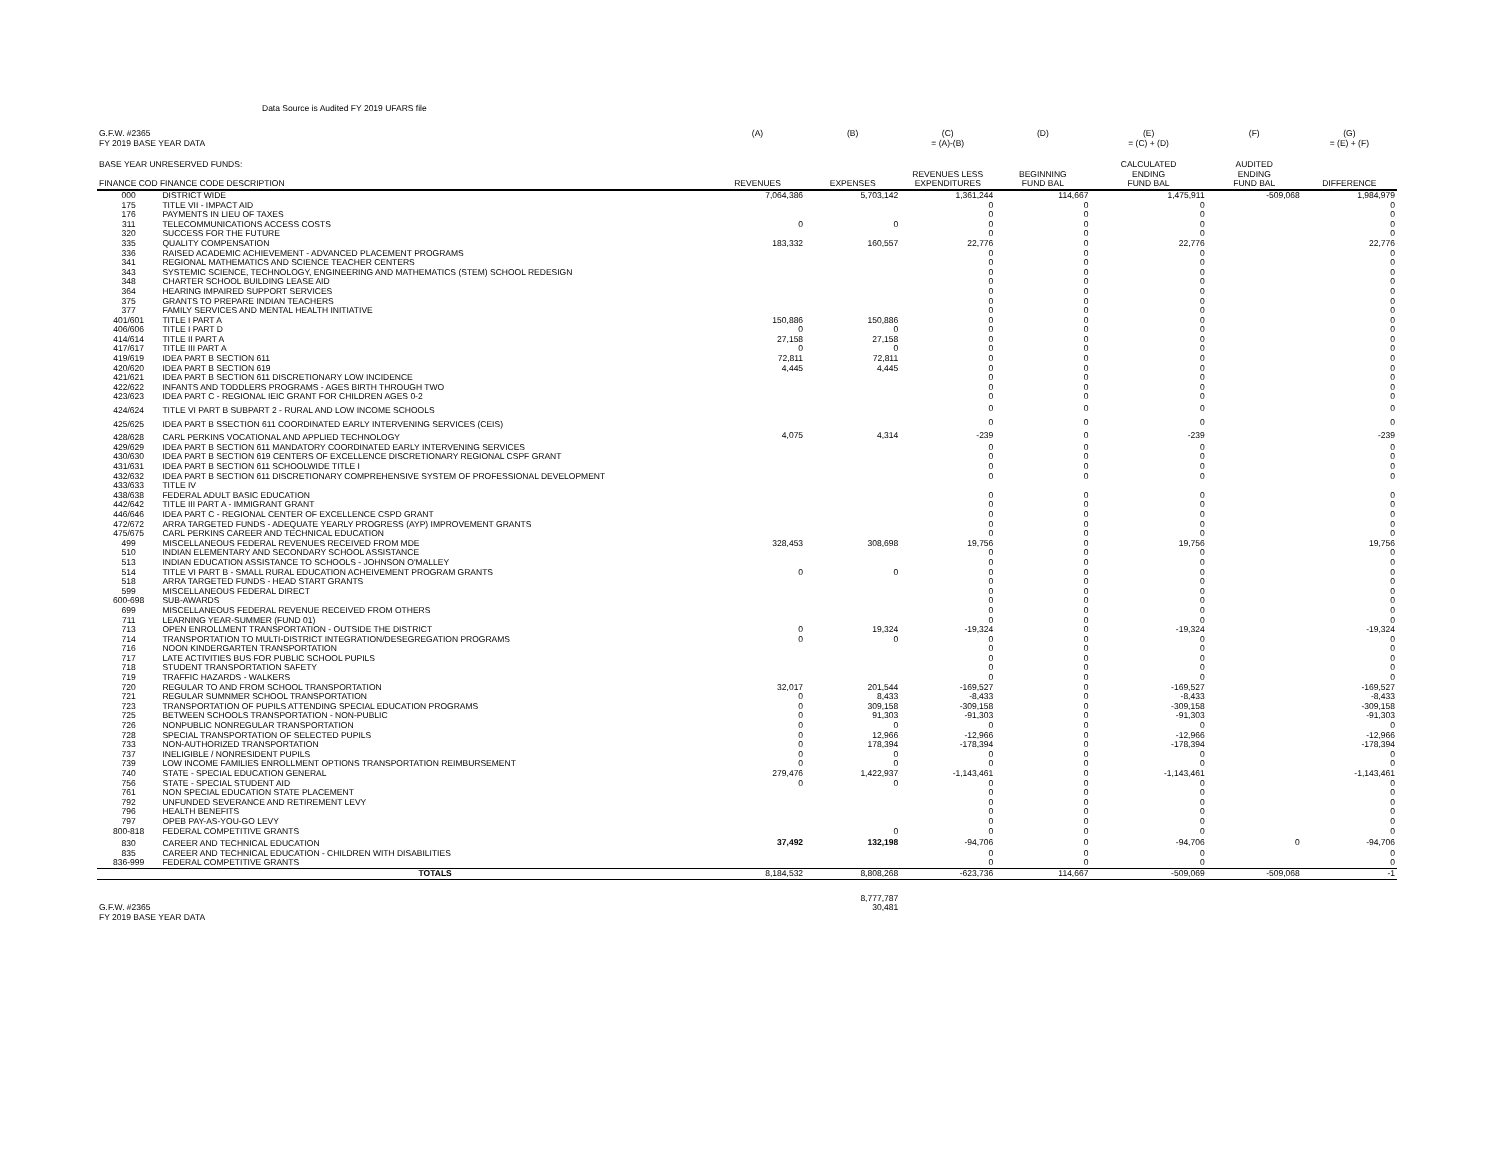Data Source is Audited FY 2019 UFARS file
| G.F.W. #2365 | | (A) | (B) | (C) | (D) | (E) | (F) | (G) |
| FY 2019 BASE YEAR DATA | | | | = (A)-(B) | | = (C) + (D) | | = (E) + (F) |
| BASE YEAR UNRESERVED FUNDS: | | | | | | CALCULATED | AUDITED | |
| FINANCE COD FINANCE CODE DESCRIPTION | | REVENUES | EXPENSES | REVENUES LESS EXPENDITURES | BEGINNING FUND BAL | ENDING FUND BAL | ENDING FUND BAL | DIFFERENCE |
| 000 | DISTRICT WIDE | 7,064,386 | 5,703,142 | 1,361,244 | 114,667 | 1,475,911 | -509,068 | 1,984,979 |
| 175 | TITLE VII - IMPACT AID | | | 0 | 0 | 0 | | 0 |
| 176 | PAYMENTS IN LIEU OF TAXES | | | 0 | 0 | 0 | | 0 |
| 311 | TELECOMMUNICATIONS ACCESS COSTS | 0 | 0 | 0 | 0 | 0 | | 0 |
| 320 | SUCCESS FOR THE FUTURE | | | 0 | 0 | 0 | | 0 |
| 335 | QUALITY COMPENSATION | 183,332 | 160,557 | 22,776 | 0 | 22,776 | | 22,776 |
| 336 | RAISED ACADEMIC ACHIEVEMENT - ADVANCED PLACEMENT PROGRAMS | | | 0 | 0 | 0 | | 0 |
| 341 | REGIONAL MATHEMATICS AND SCIENCE TEACHER CENTERS | | | 0 | 0 | 0 | | 0 |
| 343 | SYSTEMIC SCIENCE, TECHNOLOGY, ENGINEERING AND MATHEMATICS (STEM) SCHOOL REDESIGN | | | 0 | 0 | 0 | | 0 |
| 348 | CHARTER SCHOOL BUILDING LEASE AID | | | 0 | 0 | 0 | | 0 |
| 364 | HEARING IMPAIRED SUPPORT SERVICES | | | 0 | 0 | 0 | | 0 |
| 375 | GRANTS TO PREPARE INDIAN TEACHERS | | | 0 | 0 | 0 | | 0 |
| 377 | FAMILY SERVICES AND MENTAL HEALTH INITIATIVE | | | 0 | 0 | 0 | | 0 |
| 401/601 | TITLE I PART A | 150,886 | 150,886 | 0 | 0 | 0 | | 0 |
| 406/606 | TITLE I PART D | 0 | 0 | 0 | 0 | 0 | | 0 |
| 414/614 | TITLE II PART A | 27,158 | 27,158 | 0 | 0 | 0 | | 0 |
| 417/617 | TITLE III PART A | 0 | 0 | 0 | 0 | 0 | | 0 |
| 419/619 | IDEA PART B SECTION 611 | 72,811 | 72,811 | 0 | 0 | 0 | | 0 |
| 420/620 | IDEA PART B SECTION 619 | 4,445 | 4,445 | 0 | 0 | 0 | | 0 |
| 421/621 | IDEA PART B SECTION 611 DISCRETIONARY LOW INCIDENCE | | | 0 | 0 | 0 | | 0 |
| 422/622 | INFANTS AND TODDLERS PROGRAMS - AGES BIRTH THROUGH TWO | | | 0 | 0 | 0 | | 0 |
| 423/623 | IDEA PART C - REGIONAL IEIC GRANT FOR CHILDREN AGES 0-2 | | | 0 | 0 | 0 | | 0 |
| 424/624 | TITLE VI PART B SUBPART 2 - RURAL AND LOW INCOME SCHOOLS | | | 0 | 0 | 0 | | 0 |
| 425/625 | IDEA PART B SSECTION 611 COORDINATED EARLY INTERVENING SERVICES (CEIS) | | | 0 | 0 | 0 | | 0 |
| 428/628 | CARL PERKINS VOCATIONAL AND APPLIED TECHNOLOGY | 4,075 | 4,314 | -239 | 0 | -239 | | -239 |
| 429/629 | IDEA PART B SECTION 611 MANDATORY COORDINATED EARLY INTERVENING SERVICES | | | 0 | 0 | 0 | | 0 |
| 430/630 | IDEA PART B SECTION 619 CENTERS OF EXCELLENCE DISCRETIONARY REGIONAL CSPF GRANT | | | 0 | 0 | 0 | | 0 |
| 431/631 | IDEA PART B SECTION 611 SCHOOLWIDE TITLE I | | | 0 | 0 | 0 | | 0 |
| 432/632 | IDEA PART B SECTION 611 DISCRETIONARY COMPREHENSIVE SYSTEM OF PROFESSIONAL DEVELOPMENT | | | 0 | 0 | 0 | | 0 |
| 433/633 | TITLE IV | | | | | | | |
| 438/638 | FEDERAL ADULT BASIC EDUCATION | | | 0 | 0 | 0 | | 0 |
| 442/642 | TITLE III PART A - IMMIGRANT GRANT | | | 0 | 0 | 0 | | 0 |
| 446/646 | IDEA PART C - REGIONAL CENTER OF EXCELLENCE CSPD GRANT | | | 0 | 0 | 0 | | 0 |
| 472/672 | ARRA TARGETED FUNDS - ADEQUATE YEARLY PROGRESS (AYP) IMPROVEMENT GRANTS | | | 0 | 0 | 0 | | 0 |
| 475/675 | CARL PERKINS CAREER AND TECHNICAL EDUCATION | | | 0 | 0 | 0 | | 0 |
| 499 | MISCELLANEOUS FEDERAL REVENUES RECEIVED FROM MDE | 328,453 | 308,698 | 19,756 | 0 | 19,756 | | 19,756 |
| 510 | INDIAN ELEMENTARY AND SECONDARY SCHOOL ASSISTANCE | | | 0 | 0 | 0 | | 0 |
| 513 | INDIAN EDUCATION ASSISTANCE TO SCHOOLS - JOHNSON O'MALLEY | | | 0 | 0 | 0 | | 0 |
| 514 | TITLE VI PART B - SMALL RURAL EDUCATION ACHEIVEMENT PROGRAM GRANTS | 0 | 0 | 0 | 0 | 0 | | 0 |
| 518 | ARRA TARGETED FUNDS - HEAD START GRANTS | | | 0 | 0 | 0 | | 0 |
| 599 | MISCELLANEOUS FEDERAL DIRECT | | | 0 | 0 | 0 | | 0 |
| 600-698 | SUB-AWARDS | | | 0 | 0 | 0 | | 0 |
| 699 | MISCELLANEOUS FEDERAL REVENUE RECEIVED FROM OTHERS | | | 0 | 0 | 0 | | 0 |
| 711 | LEARNING YEAR-SUMMER (FUND 01) | | | 0 | 0 | 0 | | 0 |
| 713 | OPEN ENROLLMENT TRANSPORTATION - OUTSIDE THE DISTRICT | 0 | 19,324 | -19,324 | 0 | -19,324 | | -19,324 |
| 714 | TRANSPORTATION TO MULTI-DISTRICT INTEGRATION/DESEGREGATION PROGRAMS | 0 | 0 | 0 | 0 | 0 | | 0 |
| 716 | NOON KINDERGARTEN TRANSPORTATION | | | 0 | 0 | 0 | | 0 |
| 717 | LATE ACTIVITIES BUS FOR PUBLIC SCHOOL PUPILS | | | 0 | 0 | 0 | | 0 |
| 718 | STUDENT TRANSPORTATION SAFETY | | | 0 | 0 | 0 | | 0 |
| 719 | TRAFFIC HAZARDS - WALKERS | | | 0 | 0 | 0 | | 0 |
| 720 | REGULAR TO AND FROM SCHOOL TRANSPORTATION | 32,017 | 201,544 | -169,527 | 0 | -169,527 | | -169,527 |
| 721 | REGULAR SUMNMER SCHOOL TRANSPORTATION | 0 | 8,433 | -8,433 | 0 | -8,433 | | -8,433 |
| 723 | TRANSPORTATION OF PUPILS ATTENDING SPECIAL EDUCATION PROGRAMS | 0 | 309,158 | -309,158 | 0 | -309,158 | | -309,158 |
| 725 | BETWEEN SCHOOLS TRANSPORTATION - NON-PUBLIC | 0 | 91,303 | -91,303 | 0 | -91,303 | | -91,303 |
| 726 | NONPUBLIC NONREGULAR TRANSPORTATION | 0 | 0 | 0 | 0 | 0 | | 0 |
| 728 | SPECIAL TRANSPORTATION OF SELECTED PUPILS | 0 | 12,966 | -12,966 | 0 | -12,966 | | -12,966 |
| 733 | NON-AUTHORIZED TRANSPORTATION | 0 | 178,394 | -178,394 | 0 | -178,394 | | -178,394 |
| 737 | INELIGIBLE / NONRESIDENT PUPILS | 0 | 0 | 0 | 0 | 0 | | 0 |
| 739 | LOW INCOME FAMILIES ENROLLMENT OPTIONS TRANSPORTATION REIMBURSEMENT | 0 | 0 | 0 | 0 | 0 | | 0 |
| 740 | STATE - SPECIAL EDUCATION GENERAL | 279,476 | 1,422,937 | -1,143,461 | 0 | -1,143,461 | | -1,143,461 |
| 756 | STATE - SPECIAL STUDENT AID | 0 | 0 | 0 | 0 | 0 | | 0 |
| 761 | NON SPECIAL EDUCATION STATE PLACEMENT | | | 0 | 0 | 0 | | 0 |
| 792 | UNFUNDED SEVERANCE AND RETIREMENT LEVY | | | 0 | 0 | 0 | | 0 |
| 796 | HEALTH BENEFITS | | | 0 | 0 | 0 | | 0 |
| 797 | OPEB PAY-AS-YOU-GO LEVY | | | 0 | 0 | 0 | | 0 |
| 800-818 | FEDERAL COMPETITIVE GRANTS | | 0 | 0 | 0 | 0 | | 0 |
| 830 | CAREER AND TECHNICAL EDUCATION | 37,492 | 132,198 | -94,706 | 0 | -94,706 | 0 | -94,706 |
| 835 | CAREER AND TECHNICAL EDUCATION - CHILDREN WITH DISABILITIES | | | 0 | 0 | 0 | | 0 |
| 836-999 | FEDERAL COMPETITIVE GRANTS | | | 0 | 0 | 0 | | 0 |
| | TOTALS | 8,184,532 | 8,808,268 | -623,736 | 114,667 | -509,069 | -509,068 | -1 |
| | | | 8,777,787 | | | | | |
| G.F.W. #2365 | | | 30,481 | | | | | |
| FY 2019 BASE YEAR DATA | | | | | | | | |